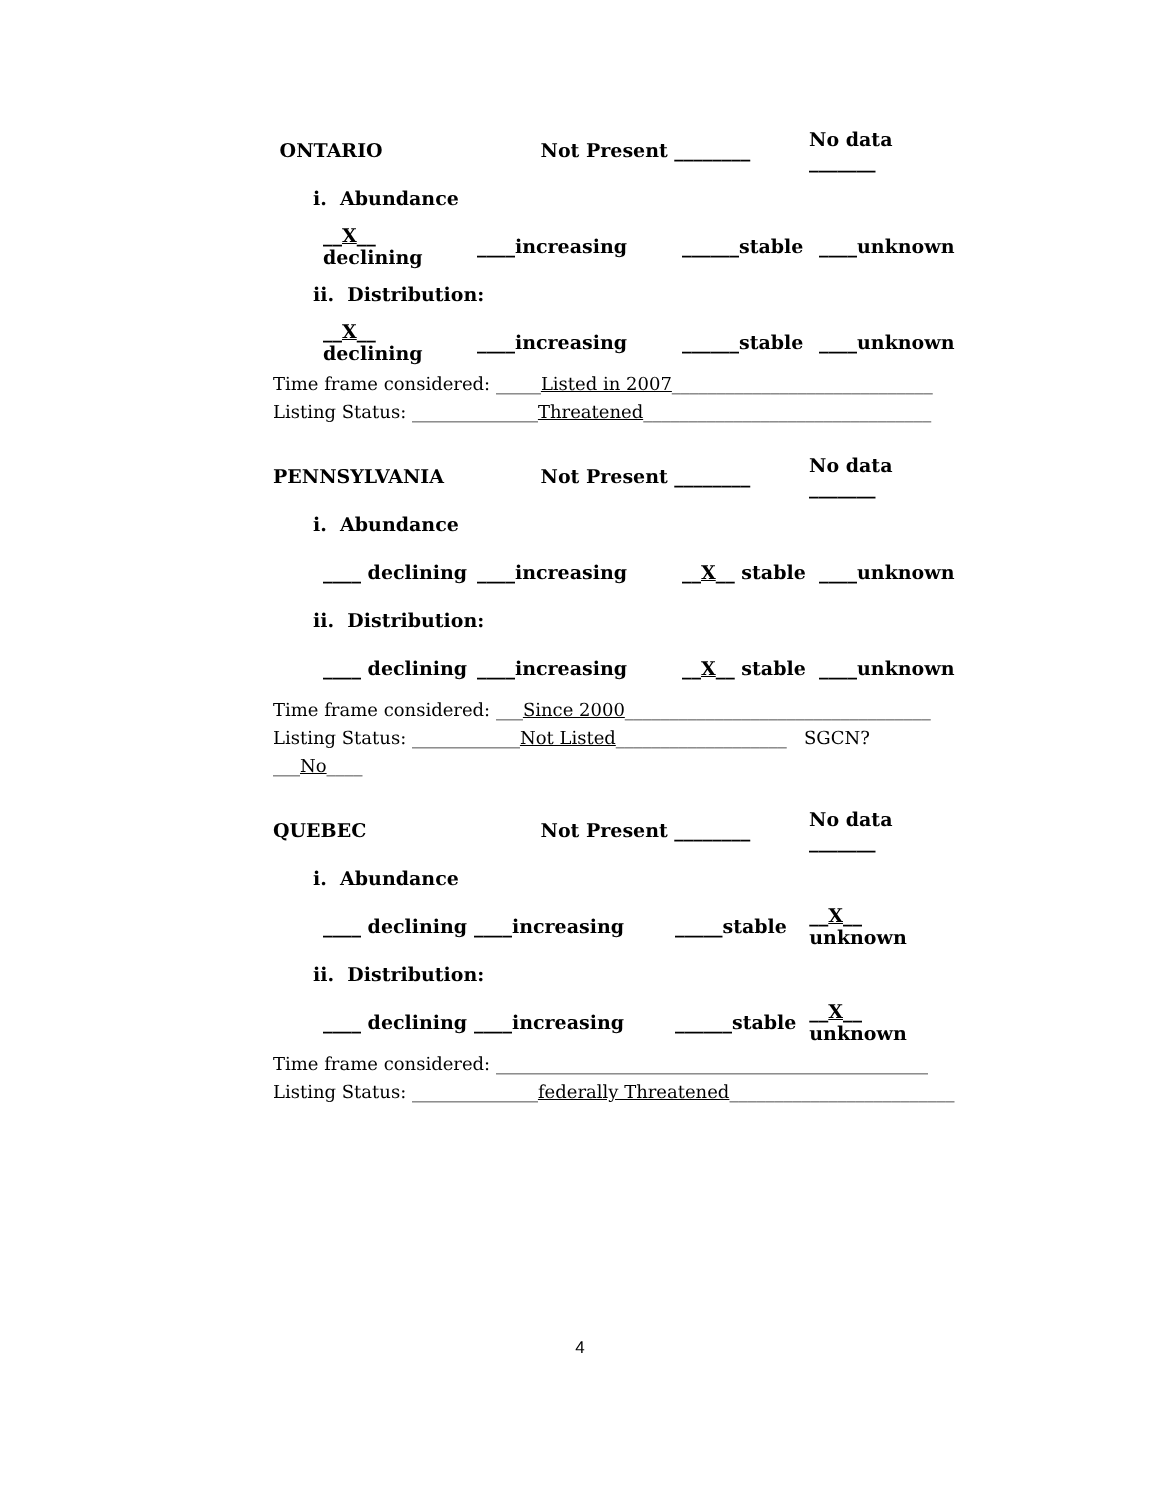ONTARIO Not Present ________ No data _______
i. Abundance
__X__ declining ____increasing ______stable ____unknown
ii. Distribution:
__X__ declining ____increasing ______stable ____unknown
Time frame considered: _____Listed in 2007_____________________________
Listing Status: ______________Threatened________________________________
PENNSYLVANIA Not Present ________ No data _______
i. Abundance
____ declining ____increasing __X__ stable ____unknown
ii. Distribution:
____ declining ____increasing __X__ stable ____unknown
Time frame considered: ___Since 2000__________________________________
Listing Status: ____________Not Listed___________________ SGCN? ___No____
QUEBEC Not Present ________ No data _______
i. Abundance
____ declining ____increasing _____stable __X__ unknown
ii. Distribution:
____ declining ____increasing ______stable __X__ unknown
Time frame considered: ________________________________________________
Listing Status: ______________federally Threatened_________________________
4